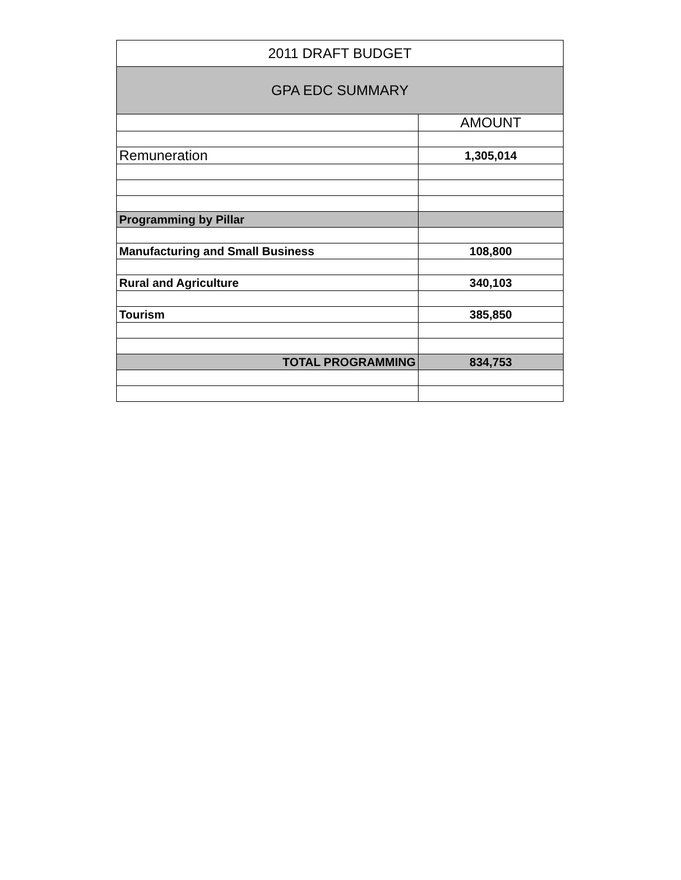| 2011 DRAFT BUDGET | |
| --- | --- |
| GPA EDC SUMMARY | |
| | AMOUNT |
| Remuneration | 1,305,014 |
| Programming by Pillar | |
| Manufacturing and Small Business | 108,800 |
| Rural and Agriculture | 340,103 |
| Tourism | 385,850 |
| TOTAL PROGRAMMING | 834,753 |